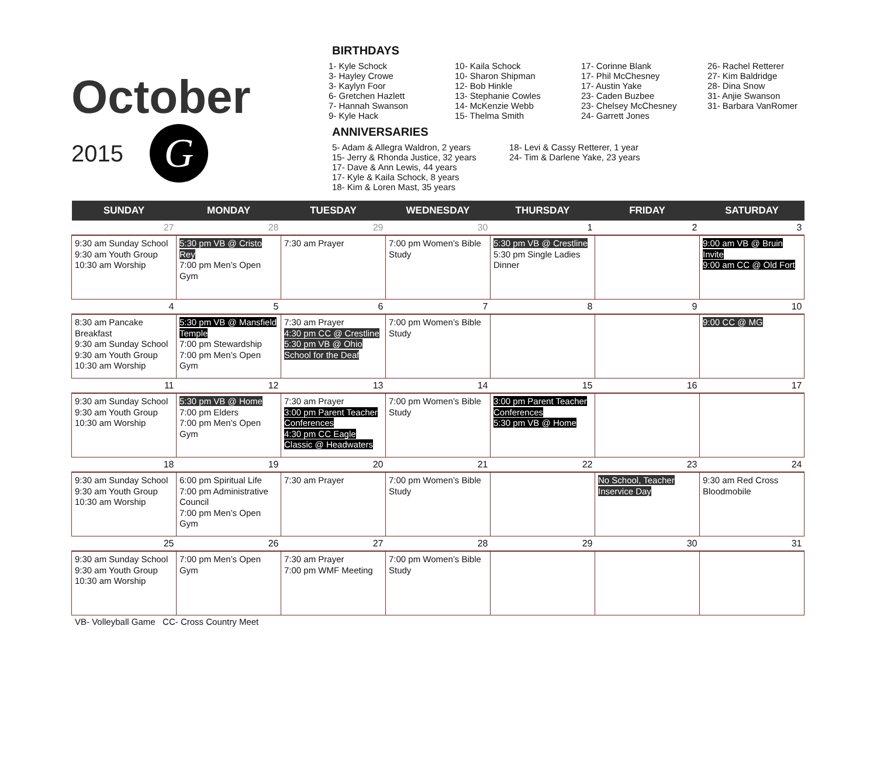October
2015
G
BIRTHDAYS
1- Kyle Schock
3- Hayley Crowe
3- Kaylyn Foor
6- Gretchen Hazlett
7- Hannah Swanson
9- Kyle Hack
10- Kaila Schock
10- Sharon Shipman
12- Bob Hinkle
13- Stephanie Cowles
14- McKenzie Webb
15- Thelma Smith
17- Corinne Blank
17- Phil McChesney
17- Austin Yake
23- Caden Buzbee
23- Chelsey McChesney
24- Garrett Jones
26- Rachel Retterer
27- Kim Baldridge
28- Dina Snow
31- Anjie Swanson
31- Barbara VanRomer
ANNIVERSARIES
5- Adam & Allegra Waldron, 2 years
15- Jerry & Rhonda Justice, 32 years
17- Dave & Ann Lewis, 44 years
17- Kyle & Kaila Schock, 8 years
18- Kim & Loren Mast, 35 years
18- Levi & Cassy Retterer, 1 year
24- Tim & Darlene Yake, 23 years
| SUNDAY | MONDAY | TUESDAY | WEDNESDAY | THURSDAY | FRIDAY | SATURDAY |
| --- | --- | --- | --- | --- | --- | --- |
| 27 | 28 | 29 | 30 | 1 | 2 | 3 |
| 9:30 am Sunday School 9:30 am Youth Group 10:30 am Worship | 5:30 pm VB @ Cristo Rey 7:00 pm Men’s Open Gym | 7:30 am Prayer | 7:00 pm Women’s Bible Study | 5:30 pm VB @ Crestline 5:30 pm Single Ladies Dinner | | 9:00 am VB @ Bruin Invite 9:00 am CC @ Old Fort |
| 4 | 5 | 6 | 7 | 8 | 9 | 10 |
| 8:30 am Pancake Breakfast 9:30 am Sunday School 9:30 am Youth Group 10:30 am Worship | 5:30 pm VB @ Mansfield Temple 7:00 pm Stewardship 7:00 pm Men’s Open Gym | 7:30 am Prayer 4:30 pm CC @ Crestline 5:30 pm VB @ Ohio School for the Deaf | 7:00 pm Women’s Bible Study | | | 9:00 CC @ MG |
| 11 | 12 | 13 | 14 | 15 | 16 | 17 |
| 9:30 am Sunday School 9:30 am Youth Group 10:30 am Worship | 5:30 pm VB @ Home 7:00 pm Elders 7:00 pm Men’s Open Gym | 7:30 am Prayer 3:00 pm Parent Teacher Conferences 4:30 pm CC Eagle Classic @ Headwaters | 7:00 pm Women’s Bible Study | 3:00 pm Parent Teacher Conferences 5:30 pm VB @ Home | | |
| 18 | 19 | 20 | 21 | 22 | 23 | 24 |
| 9:30 am Sunday School 9:30 am Youth Group 10:30 am Worship | 6:00 pm Spiritual Life 7:00 pm Administrative Council 7:00 pm Men’s Open Gym | 7:30 am Prayer | 7:00 pm Women’s Bible Study | | No School, Teacher Inservice Day | 9:30 am Red Cross Bloodmobile |
| 25 | 26 | 27 | 28 | 29 | 30 | 31 |
| 9:30 am Sunday School 9:30 am Youth Group 10:30 am Worship | 7:00 pm Men’s Open Gym | 7:30 am Prayer 7:00 pm WMF Meeting | 7:00 pm Women’s Bible Study | | | |
VB- Volleyball Game CC- Cross Country Meet